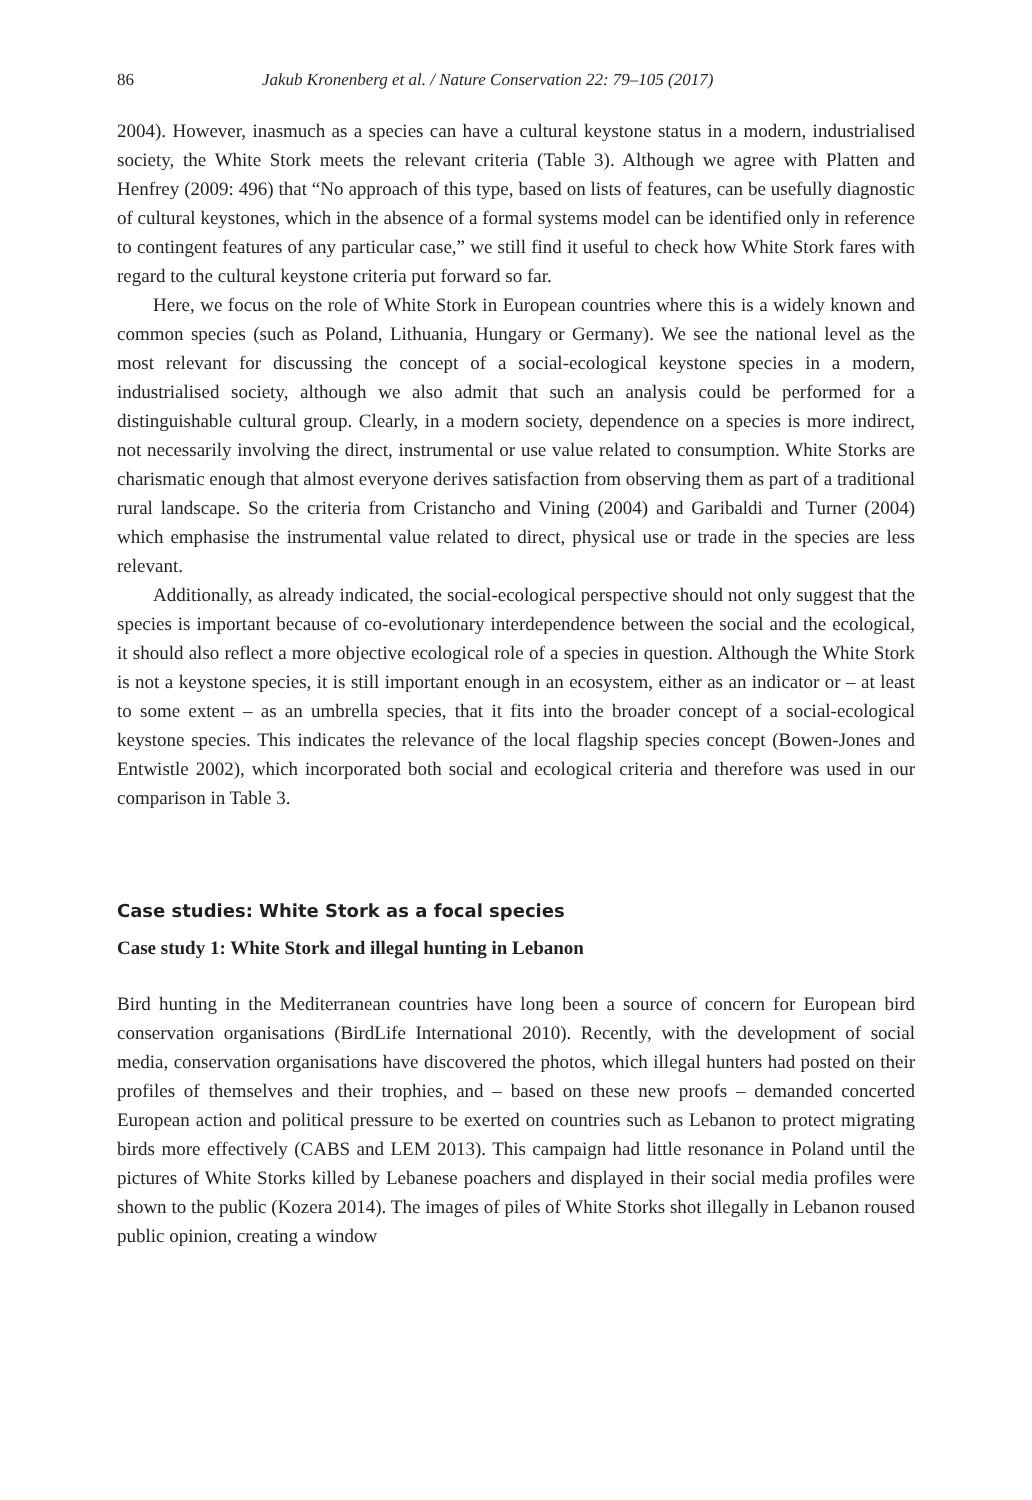86 Jakub Kronenberg et al. / Nature Conservation 22: 79–105 (2017)
2004). However, inasmuch as a species can have a cultural keystone status in a modern, industrialised society, the White Stork meets the relevant criteria (Table 3). Although we agree with Platten and Henfrey (2009: 496) that “No approach of this type, based on lists of features, can be usefully diagnostic of cultural keystones, which in the absence of a formal systems model can be identified only in reference to contingent features of any particular case,” we still find it useful to check how White Stork fares with regard to the cultural keystone criteria put forward so far.
Here, we focus on the role of White Stork in European countries where this is a widely known and common species (such as Poland, Lithuania, Hungary or Germany). We see the national level as the most relevant for discussing the concept of a social-ecological keystone species in a modern, industrialised society, although we also admit that such an analysis could be performed for a distinguishable cultural group. Clearly, in a modern society, dependence on a species is more indirect, not necessarily involving the direct, instrumental or use value related to consumption. White Storks are charismatic enough that almost everyone derives satisfaction from observing them as part of a traditional rural landscape. So the criteria from Cristancho and Vining (2004) and Garibaldi and Turner (2004) which emphasise the instrumental value related to direct, physical use or trade in the species are less relevant.
Additionally, as already indicated, the social-ecological perspective should not only suggest that the species is important because of co-evolutionary interdependence between the social and the ecological, it should also reflect a more objective ecological role of a species in question. Although the White Stork is not a keystone species, it is still important enough in an ecosystem, either as an indicator or – at least to some extent – as an umbrella species, that it fits into the broader concept of a social-ecological keystone species. This indicates the relevance of the local flagship species concept (Bowen-Jones and Entwistle 2002), which incorporated both social and ecological criteria and therefore was used in our comparison in Table 3.
Case studies: White Stork as a focal species
Case study 1: White Stork and illegal hunting in Lebanon
Bird hunting in the Mediterranean countries have long been a source of concern for European bird conservation organisations (BirdLife International 2010). Recently, with the development of social media, conservation organisations have discovered the photos, which illegal hunters had posted on their profiles of themselves and their trophies, and – based on these new proofs – demanded concerted European action and political pressure to be exerted on countries such as Lebanon to protect migrating birds more effectively (CABS and LEM 2013). This campaign had little resonance in Poland until the pictures of White Storks killed by Lebanese poachers and displayed in their social media profiles were shown to the public (Kozera 2014). The images of piles of White Storks shot illegally in Lebanon roused public opinion, creating a window